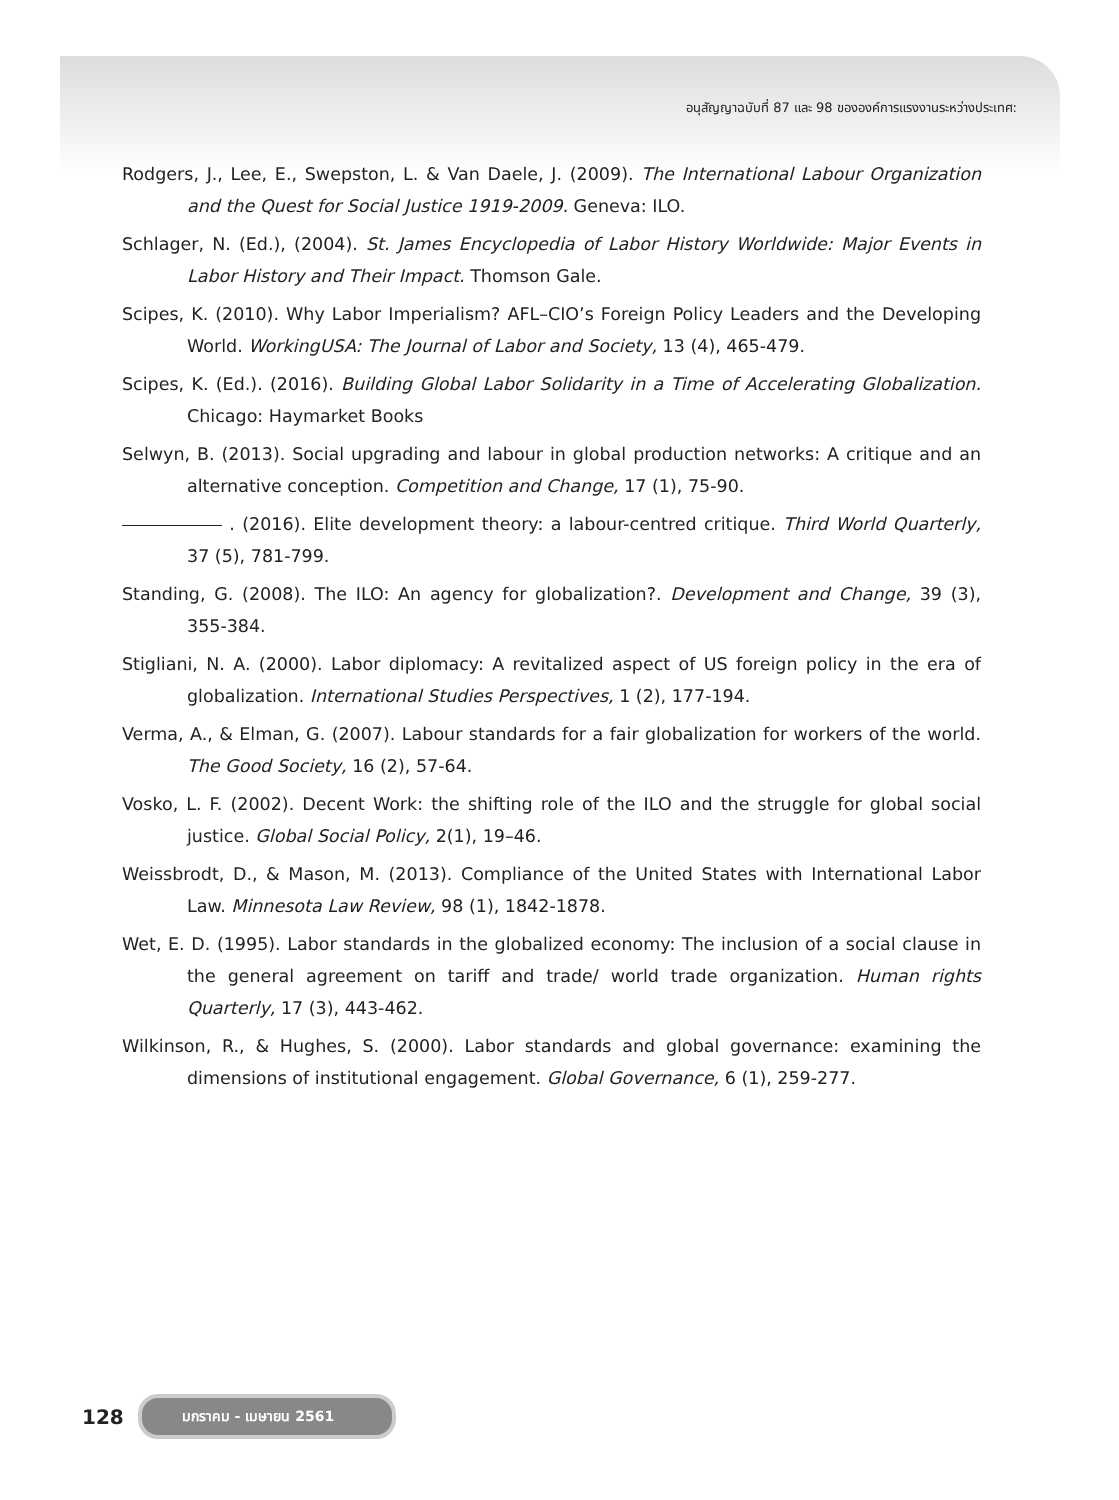อนุสัญญาฉบับที่ 87 และ 98 ขององค์การแรงงานระหว่างประเทศ:
Rodgers, J., Lee, E., Swepston, L. & Van Daele, J. (2009). The International Labour Organization and the Quest for Social Justice 1919-2009. Geneva: ILO.
Schlager, N. (Ed.), (2004). St. James Encyclopedia of Labor History Worldwide: Major Events in Labor History and Their Impact. Thomson Gale.
Scipes, K. (2010). Why Labor Imperialism? AFL–CIO’s Foreign Policy Leaders and the Developing World. WorkingUSA: The Journal of Labor and Society, 13 (4), 465-479.
Scipes, K. (Ed.). (2016). Building Global Labor Solidarity in a Time of Accelerating Globalization. Chicago: Haymarket Books
Selwyn, B. (2013). Social upgrading and labour in global production networks: A critique and an alternative conception. Competition and Change, 17 (1), 75-90.
. (2016). Elite development theory: a labour-centred critique. Third World Quarterly, 37 (5), 781-799.
Standing, G. (2008). The ILO: An agency for globalization?. Development and Change, 39 (3), 355-384.
Stigliani, N. A. (2000). Labor diplomacy: A revitalized aspect of US foreign policy in the era of globalization. International Studies Perspectives, 1 (2), 177-194.
Verma, A., & Elman, G. (2007). Labour standards for a fair globalization for workers of the world. The Good Society, 16 (2), 57-64.
Vosko, L. F. (2002). Decent Work: the shifting role of the ILO and the struggle for global social justice. Global Social Policy, 2(1), 19–46.
Weissbrodt, D., & Mason, M. (2013). Compliance of the United States with International Labor Law. Minnesota Law Review, 98 (1), 1842-1878.
Wet, E. D. (1995). Labor standards in the globalized economy: The inclusion of a social clause in the general agreement on tariff and trade/ world trade organization. Human rights Quarterly, 17 (3), 443-462.
Wilkinson, R., & Hughes, S. (2000). Labor standards and global governance: examining the dimensions of institutional engagement. Global Governance, 6 (1), 259-277.
128 มกราคม - เมษายน 2561